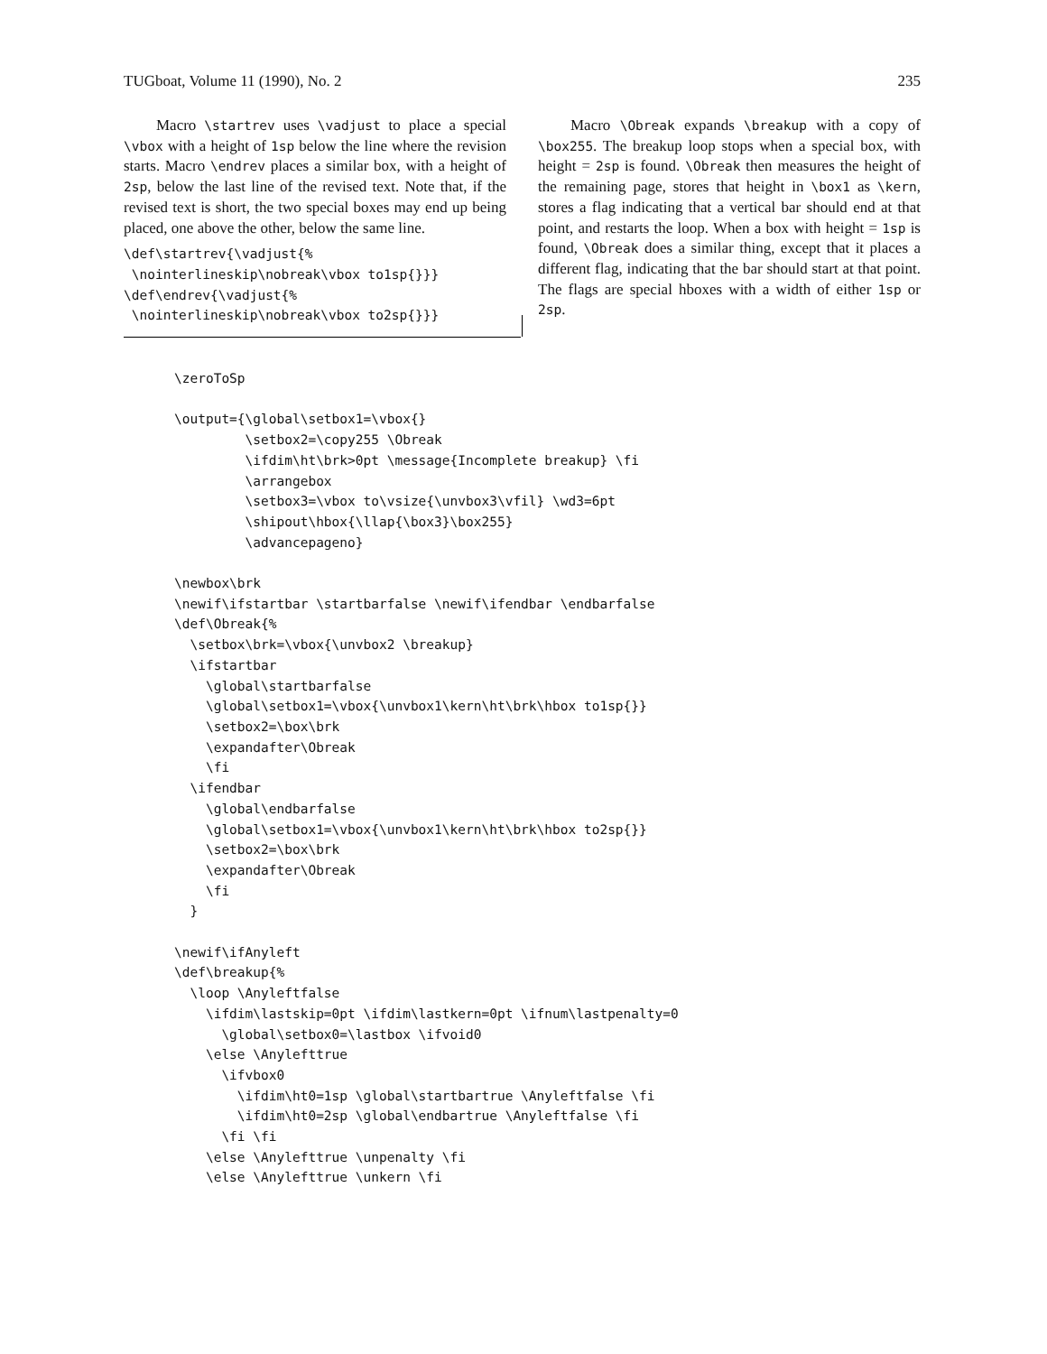TUGboat, Volume 11 (1990), No. 2 235
Macro \startrev uses \vadjust to place a special \vbox with a height of 1sp below the line where the revision starts. Macro \endrev places a similar box, with a height of 2sp, below the last line of the revised text. Note that, if the revised text is short, the two special boxes may end up being placed, one above the other, below the same line.
\def\startrev{\vadjust{%
 \nointerlineskip\nobreak\vbox to1sp{}}}
\def\endrev{\vadjust{%
 \nointerlineskip\nobreak\vbox to2sp{}}}
Macro \Obreak expands \breakup with a copy of \box255. The breakup loop stops when a special box, with height = 2sp is found. \Obreak then measures the height of the remaining page, stores that height in \box1 as \kern, stores a flag indicating that a vertical bar should end at that point, and restarts the loop. When a box with height = 1sp is found, \Obreak does a similar thing, except that it places a different flag, indicating that the bar should start at that point. The flags are special hboxes with a width of either 1sp or 2sp.
\zeroToSp

\output={\global\setbox1=\vbox{}
         \setbox2=\copy255 \Obreak
         \ifdim\ht\brk>0pt \message{Incomplete breakup} \fi
         \arrangebox
         \setbox3=\vbox to\vsize{\unvbox3\vfil} \wd3=6pt
         \shipout\hbox{\llap{\box3}\box255}
         \advancepageno}

\newbox\brk
\newif\ifstartbar \startbarfalse \newif\ifendbar \endbarfalse
\def\Obreak{%
  \setbox\brk=\vbox{\unvbox2 \breakup}
  \ifstartbar
    \global\startbarfalse
    \global\setbox1=\vbox{\unvbox1\kern\ht\brk\hbox to1sp{}}
    \setbox2=\box\brk
    \expandafter\Obreak
    \fi
  \ifendbar
    \global\endbarfalse
    \global\setbox1=\vbox{\unvbox1\kern\ht\brk\hbox to2sp{}}
    \setbox2=\box\brk
    \expandafter\Obreak
    \fi
  }

\newif\ifAnyleft
\def\breakup{%
  \loop \Anyleftfalse
    \ifdim\lastskip=0pt \ifdim\lastkern=0pt \ifnum\lastpenalty=0
      \global\setbox0=\lastbox \ifvoid0
    \else \Anylefttrue
      \ifvbox0
        \ifdim\ht0=1sp \global\startbartrue \Anyleftfalse \fi
        \ifdim\ht0=2sp \global\endbartrue \Anyleftfalse \fi
      \fi \fi
    \else \Anylefttrue \unpenalty \fi
    \else \Anylefttrue \unkern \fi